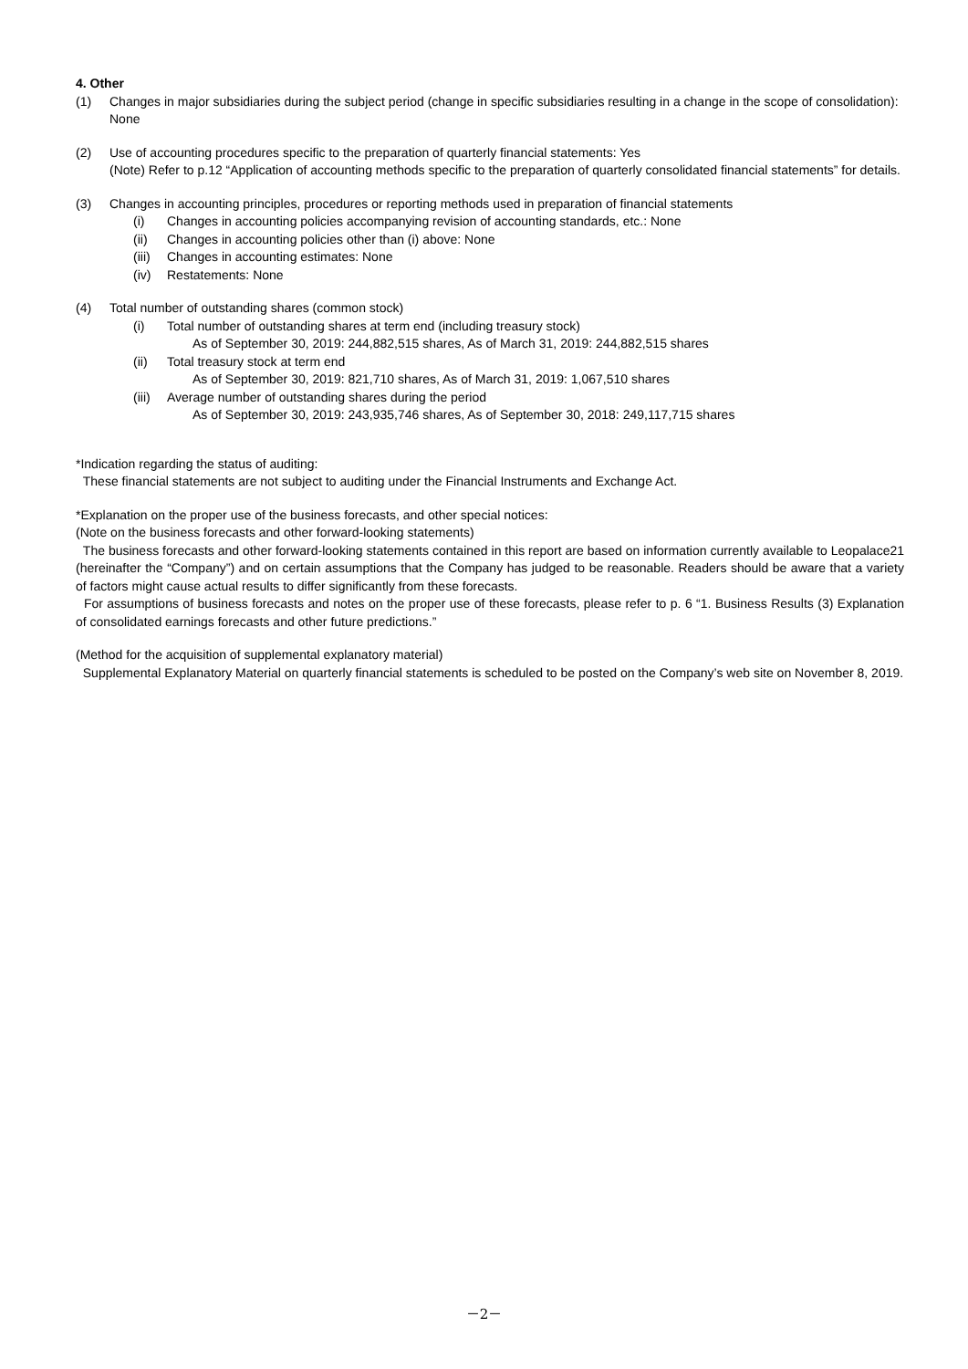4. Other
(1) Changes in major subsidiaries during the subject period (change in specific subsidiaries resulting in a change in the scope of consolidation): None
(2) Use of accounting procedures specific to the preparation of quarterly financial statements: Yes
(Note) Refer to p.12 “Application of accounting methods specific to the preparation of quarterly consolidated financial statements” for details.
(3) Changes in accounting principles, procedures or reporting methods used in preparation of financial statements
(i) Changes in accounting policies accompanying revision of accounting standards, etc.: None
(ii) Changes in accounting policies other than (i) above: None
(iii) Changes in accounting estimates: None
(iv) Restatements: None
(4) Total number of outstanding shares (common stock)
(i) Total number of outstanding shares at term end (including treasury stock)
As of September 30, 2019: 244,882,515 shares, As of March 31, 2019: 244,882,515 shares
(ii) Total treasury stock at term end
As of September 30, 2019: 821,710 shares, As of March 31, 2019: 1,067,510 shares
(iii) Average number of outstanding shares during the period
As of September 30, 2019: 243,935,746 shares, As of September 30, 2018: 249,117,715 shares
*Indication regarding the status of auditing:
These financial statements are not subject to auditing under the Financial Instruments and Exchange Act.
*Explanation on the proper use of the business forecasts, and other special notices:
(Note on the business forecasts and other forward-looking statements)
The business forecasts and other forward-looking statements contained in this report are based on information currently available to Leopalace21 (hereinafter the “Company”) and on certain assumptions that the Company has judged to be reasonable. Readers should be aware that a variety of factors might cause actual results to differ significantly from these forecasts.
For assumptions of business forecasts and notes on the proper use of these forecasts, please refer to p. 6 “1. Business Results (3) Explanation of consolidated earnings forecasts and other future predictions.”
(Method for the acquisition of supplemental explanatory material)
Supplemental Explanatory Material on quarterly financial statements is scheduled to be posted on the Company’s web site on November 8, 2019.
－2－